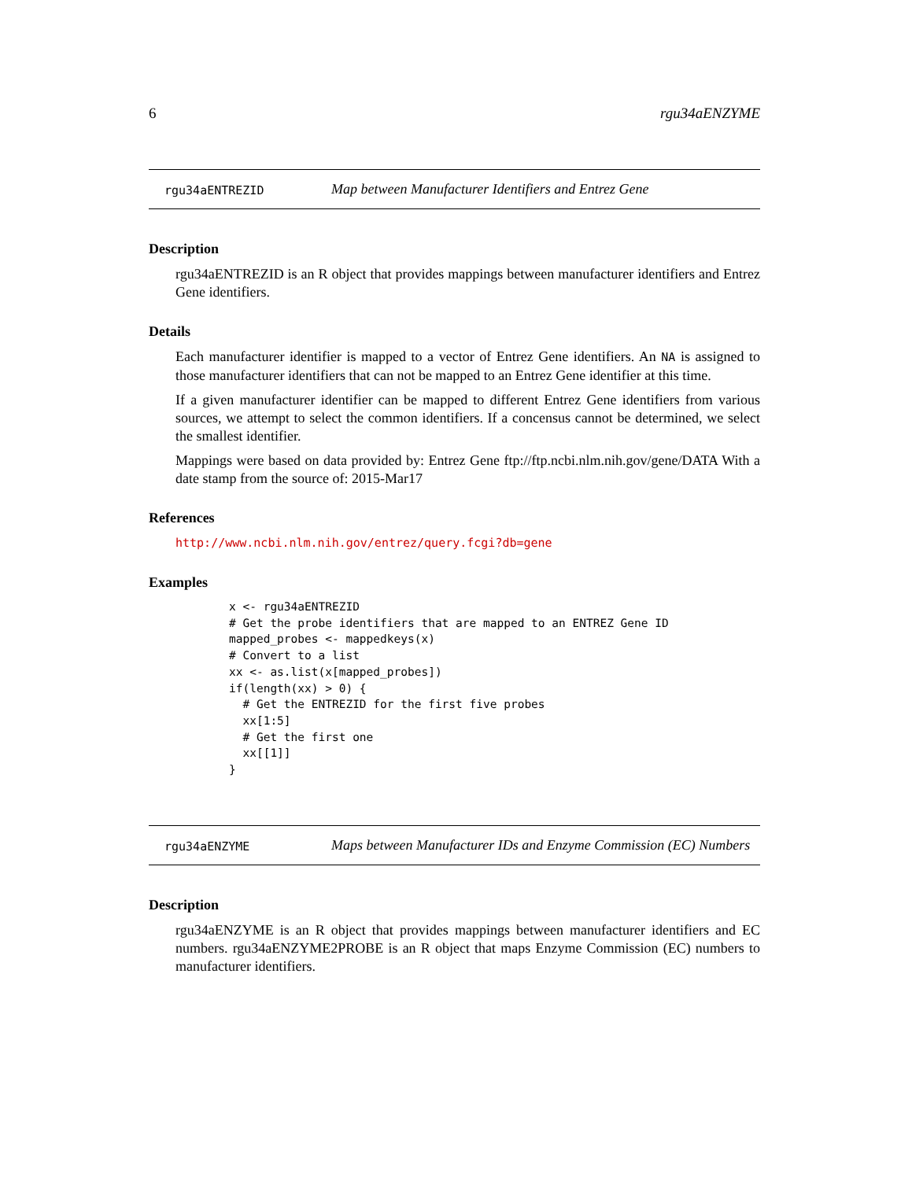6 rgu34aENZYME
rgu34aENTREZID
Map between Manufacturer Identifiers and Entrez Gene
Description
rgu34aENTREZID is an R object that provides mappings between manufacturer identifiers and Entrez Gene identifiers.
Details
Each manufacturer identifier is mapped to a vector of Entrez Gene identifiers. An NA is assigned to those manufacturer identifiers that can not be mapped to an Entrez Gene identifier at this time.
If a given manufacturer identifier can be mapped to different Entrez Gene identifiers from various sources, we attempt to select the common identifiers. If a concensus cannot be determined, we select the smallest identifier.
Mappings were based on data provided by: Entrez Gene ftp://ftp.ncbi.nlm.nih.gov/gene/DATA With a date stamp from the source of: 2015-Mar17
References
http://www.ncbi.nlm.nih.gov/entrez/query.fcgi?db=gene
Examples
x <- rgu34aENTREZID
# Get the probe identifiers that are mapped to an ENTREZ Gene ID
mapped_probes <- mappedkeys(x)
# Convert to a list
xx <- as.list(x[mapped_probes])
if(length(xx) > 0) {
  # Get the ENTREZID for the first five probes
  xx[1:5]
  # Get the first one
  xx[[1]]
}
rgu34aENZYME
Maps between Manufacturer IDs and Enzyme Commission (EC) Numbers
Description
rgu34aENZYME is an R object that provides mappings between manufacturer identifiers and EC numbers. rgu34aENZYME2PROBE is an R object that maps Enzyme Commission (EC) numbers to manufacturer identifiers.